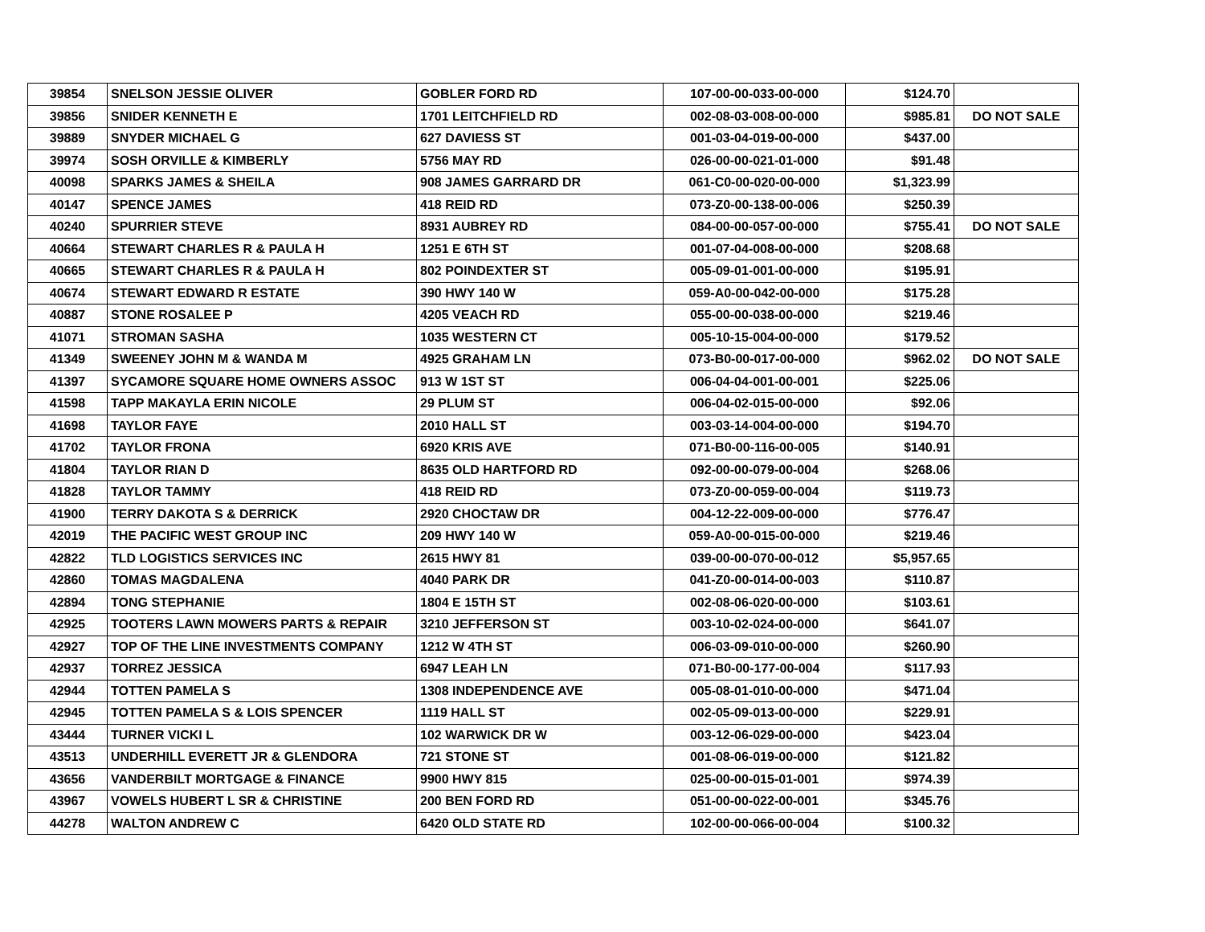| 39854 | SNELSON JESSIE OLIVER | GOBLER FORD RD | 107-00-00-033-00-000 | $124.70 | |
| 39856 | SNIDER KENNETH E | 1701 LEITCHFIELD RD | 002-08-03-008-00-000 | $985.81 | DO NOT SALE |
| 39889 | SNYDER MICHAEL G | 627 DAVIESS ST | 001-03-04-019-00-000 | $437.00 | |
| 39974 | SOSH ORVILLE & KIMBERLY | 5756 MAY RD | 026-00-00-021-01-000 | $91.48 | |
| 40098 | SPARKS JAMES & SHEILA | 908 JAMES GARRARD DR | 061-C0-00-020-00-000 | $1,323.99 | |
| 40147 | SPENCE JAMES | 418 REID RD | 073-Z0-00-138-00-006 | $250.39 | |
| 40240 | SPURRIER STEVE | 8931 AUBREY RD | 084-00-00-057-00-000 | $755.41 | DO NOT SALE |
| 40664 | STEWART CHARLES R & PAULA H | 1251 E 6TH ST | 001-07-04-008-00-000 | $208.68 | |
| 40665 | STEWART CHARLES R & PAULA H | 802 POINDEXTER ST | 005-09-01-001-00-000 | $195.91 | |
| 40674 | STEWART EDWARD R ESTATE | 390 HWY 140 W | 059-A0-00-042-00-000 | $175.28 | |
| 40887 | STONE ROSALEE P | 4205 VEACH RD | 055-00-00-038-00-000 | $219.46 | |
| 41071 | STROMAN SASHA | 1035 WESTERN CT | 005-10-15-004-00-000 | $179.52 | |
| 41349 | SWEENEY JOHN M & WANDA M | 4925 GRAHAM LN | 073-B0-00-017-00-000 | $962.02 | DO NOT SALE |
| 41397 | SYCAMORE SQUARE HOME OWNERS ASSOC | 913 W 1ST ST | 006-04-04-001-00-001 | $225.06 | |
| 41598 | TAPP MAKAYLA ERIN NICOLE | 29 PLUM ST | 006-04-02-015-00-000 | $92.06 | |
| 41698 | TAYLOR FAYE | 2010 HALL ST | 003-03-14-004-00-000 | $194.70 | |
| 41702 | TAYLOR FRONA | 6920 KRIS AVE | 071-B0-00-116-00-005 | $140.91 | |
| 41804 | TAYLOR RIAN D | 8635 OLD HARTFORD RD | 092-00-00-079-00-004 | $268.06 | |
| 41828 | TAYLOR TAMMY | 418 REID RD | 073-Z0-00-059-00-004 | $119.73 | |
| 41900 | TERRY DAKOTA S & DERRICK | 2920 CHOCTAW DR | 004-12-22-009-00-000 | $776.47 | |
| 42019 | THE PACIFIC WEST GROUP INC | 209 HWY 140 W | 059-A0-00-015-00-000 | $219.46 | |
| 42822 | TLD LOGISTICS SERVICES INC | 2615 HWY 81 | 039-00-00-070-00-012 | $5,957.65 | |
| 42860 | TOMAS MAGDALENA | 4040 PARK DR | 041-Z0-00-014-00-003 | $110.87 | |
| 42894 | TONG STEPHANIE | 1804 E 15TH ST | 002-08-06-020-00-000 | $103.61 | |
| 42925 | TOOTERS LAWN MOWERS PARTS & REPAIR | 3210 JEFFERSON ST | 003-10-02-024-00-000 | $641.07 | |
| 42927 | TOP OF THE LINE INVESTMENTS COMPANY | 1212 W 4TH ST | 006-03-09-010-00-000 | $260.90 | |
| 42937 | TORREZ JESSICA | 6947 LEAH LN | 071-B0-00-177-00-004 | $117.93 | |
| 42944 | TOTTEN PAMELA S | 1308 INDEPENDENCE AVE | 005-08-01-010-00-000 | $471.04 | |
| 42945 | TOTTEN PAMELA S & LOIS SPENCER | 1119 HALL ST | 002-05-09-013-00-000 | $229.91 | |
| 43444 | TURNER VICKI L | 102 WARWICK DR W | 003-12-06-029-00-000 | $423.04 | |
| 43513 | UNDERHILL EVERETT JR & GLENDORA | 721 STONE ST | 001-08-06-019-00-000 | $121.82 | |
| 43656 | VANDERBILT MORTGAGE & FINANCE | 9900 HWY 815 | 025-00-00-015-01-001 | $974.39 | |
| 43967 | VOWELS HUBERT L SR & CHRISTINE | 200 BEN FORD RD | 051-00-00-022-00-001 | $345.76 | |
| 44278 | WALTON ANDREW C | 6420 OLD STATE RD | 102-00-00-066-00-004 | $100.32 | |